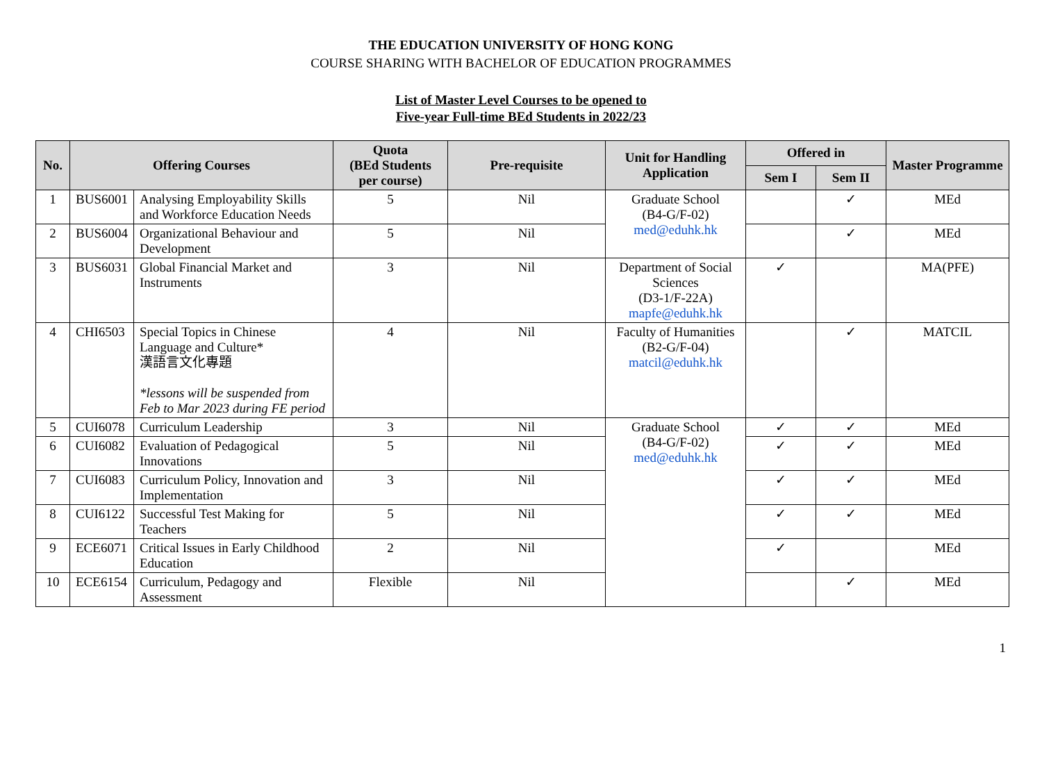THE EDUCATION UNIVERSITY OF HONG KONG
COURSE SHARING WITH BACHELOR OF EDUCATION PROGRAMMES
List of Master Level Courses to be opened to
Five-year Full-time BEd Students in 2022/23
| No. | Offering Courses | | Quota (BEd Students per course) | Pre-requisite | Unit for Handling Application | Offered in | | Master Programme |
| --- | --- | --- | --- | --- | --- | --- | --- | --- |
| | | | | | | Sem I | Sem II | |
| 1 | BUS6001 | Analysing Employability Skills and Workforce Education Needs | 5 | Nil | Graduate School (B4-G/F-02) med@eduhk.hk | | ✓ | MEd |
| 2 | BUS6004 | Organizational Behaviour and Development | 5 | Nil | | | ✓ | MEd |
| 3 | BUS6031 | Global Financial Market and Instruments | 3 | Nil | Department of Social Sciences (D3-1/F-22A) mapfe@eduhk.hk | ✓ | | MA(PFE) |
| 4 | CHI6503 | Special Topics in Chinese Language and Culture* 漢語言文化專題 *lessons will be suspended from Feb to Mar 2023 during FE period | 4 | Nil | Faculty of Humanities (B2-G/F-04) matcil@eduhk.hk | | ✓ | MATCIL |
| 5 | CUI6078 | Curriculum Leadership | 3 | Nil | Graduate School (B4-G/F-02) med@eduhk.hk | ✓ | ✓ | MEd |
| 6 | CUI6082 | Evaluation of Pedagogical Innovations | 5 | Nil | | ✓ | ✓ | MEd |
| 7 | CUI6083 | Curriculum Policy, Innovation and Implementation | 3 | Nil | | ✓ | ✓ | MEd |
| 8 | CUI6122 | Successful Test Making for Teachers | 5 | Nil | | ✓ | ✓ | MEd |
| 9 | ECE6071 | Critical Issues in Early Childhood Education | 2 | Nil | | ✓ | | MEd |
| 10 | ECE6154 | Curriculum, Pedagogy and Assessment | Flexible | Nil | | | ✓ | MEd |
1